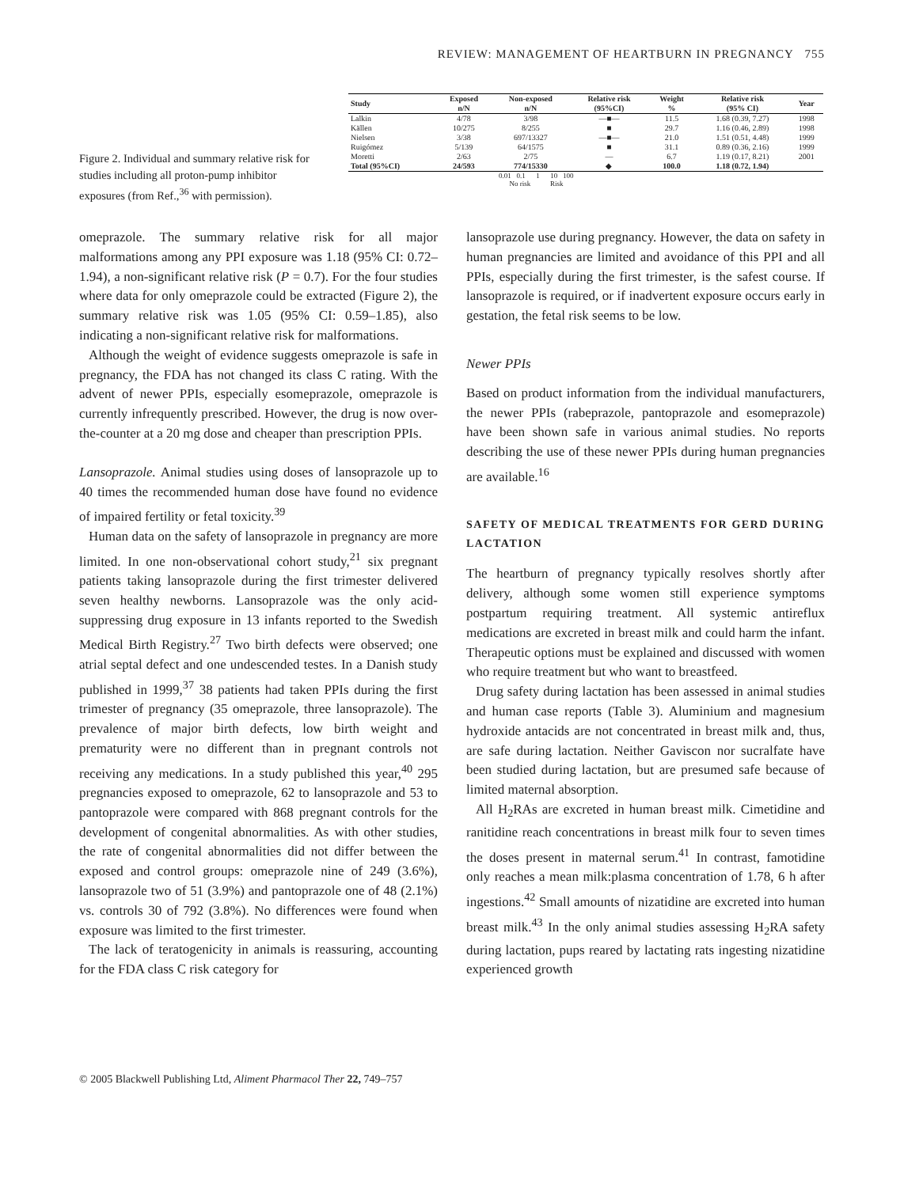REVIEW: MANAGEMENT OF HEARTBURN IN PREGNANCY 755
Figure 2. Individual and summary relative risk for studies including all proton-pump inhibitor exposures (from Ref.,<sup>36</sup> with permission).
| Study | Exposed n/N | Non-exposed n/N | Relative risk (95%CI) | Weight % | Relative risk (95% CI) | Year |
| --- | --- | --- | --- | --- | --- | --- |
| Lalkin | 4/78 | 3/98 | —■— | 11.5 | 1.68 (0.39, 7.27) | 1998 |
| Källen | 10/275 | 8/255 | ■ | 29.7 | 1.16 (0.46, 2.89) | 1998 |
| Nielsen | 3/38 | 697/13327 | —■— | 21.0 | 1.51 (0.51, 4.48) | 1999 |
| Ruigómez | 5/139 | 64/1575 | ■ | 31.1 | 0.89 (0.36, 2.16) | 1999 |
| Moretti | 2/63 | 2/75 | — | 6.7 | 1.19 (0.17, 8.21) | 2001 |
| Total (95%CI) | 24/593 | 774/15330 | ◆ | 100.0 | 1.18 (0.72, 1.94) | |
0.01 0.1 1 10 100
No risk Risk
omeprazole. The summary relative risk for all major malformations among any PPI exposure was 1.18 (95% CI: 0.72–1.94), a non-significant relative risk (P = 0.7). For the four studies where data for only omeprazole could be extracted (Figure 2), the summary relative risk was 1.05 (95% CI: 0.59–1.85), also indicating a non-significant relative risk for malformations.
Although the weight of evidence suggests omeprazole is safe in pregnancy, the FDA has not changed its class C rating. With the advent of newer PPIs, especially esomeprazole, omeprazole is currently infrequently prescribed. However, the drug is now over-the-counter at a 20 mg dose and cheaper than prescription PPIs.
Lansoprazole. Animal studies using doses of lansoprazole up to 40 times the recommended human dose have found no evidence of impaired fertility or fetal toxicity.<sup>39</sup>
Human data on the safety of lansoprazole in pregnancy are more limited. In one non-observational cohort study,<sup>21</sup> six pregnant patients taking lansoprazole during the first trimester delivered seven healthy newborns. Lansoprazole was the only acid-suppressing drug exposure in 13 infants reported to the Swedish Medical Birth Registry.<sup>27</sup> Two birth defects were observed; one atrial septal defect and one undescended testes. In a Danish study published in 1999,<sup>37</sup> 38 patients had taken PPIs during the first trimester of pregnancy (35 omeprazole, three lansoprazole). The prevalence of major birth defects, low birth weight and prematurity were no different than in pregnant controls not receiving any medications. In a study published this year,<sup>40</sup> 295 pregnancies exposed to omeprazole, 62 to lansoprazole and 53 to pantoprazole were compared with 868 pregnant controls for the development of congenital abnormalities. As with other studies, the rate of congenital abnormalities did not differ between the exposed and control groups: omeprazole nine of 249 (3.6%), lansoprazole two of 51 (3.9%) and pantoprazole one of 48 (2.1%) vs. controls 30 of 792 (3.8%). No differences were found when exposure was limited to the first trimester.
The lack of teratogenicity in animals is reassuring, accounting for the FDA class C risk category for
lansoprazole use during pregnancy. However, the data on safety in human pregnancies are limited and avoidance of this PPI and all PPIs, especially during the first trimester, is the safest course. If lansoprazole is required, or if inadvertent exposure occurs early in gestation, the fetal risk seems to be low.
Newer PPIs
Based on product information from the individual manufacturers, the newer PPIs (rabeprazole, pantoprazole and esomeprazole) have been shown safe in various animal studies. No reports describing the use of these newer PPIs during human pregnancies are available.<sup>16</sup>
SAFETY OF MEDICAL TREATMENTS FOR GERD DURING LACTATION
The heartburn of pregnancy typically resolves shortly after delivery, although some women still experience symptoms postpartum requiring treatment. All systemic antireflux medications are excreted in breast milk and could harm the infant. Therapeutic options must be explained and discussed with women who require treatment but who want to breastfeed.
Drug safety during lactation has been assessed in animal studies and human case reports (Table 3). Aluminium and magnesium hydroxide antacids are not concentrated in breast milk and, thus, are safe during lactation. Neither Gaviscon nor sucralfate have been studied during lactation, but are presumed safe because of limited maternal absorption.
All H<sub>2</sub>RAs are excreted in human breast milk. Cimetidine and ranitidine reach concentrations in breast milk four to seven times the doses present in maternal serum.<sup>41</sup> In contrast, famotidine only reaches a mean milk:plasma concentration of 1.78, 6 h after ingestions.<sup>42</sup> Small amounts of nizatidine are excreted into human breast milk.<sup>43</sup> In the only animal studies assessing H<sub>2</sub>RA safety during lactation, pups reared by lactating rats ingesting nizatidine experienced growth
© 2005 Blackwell Publishing Ltd, Aliment Pharmacol Ther 22, 749–757